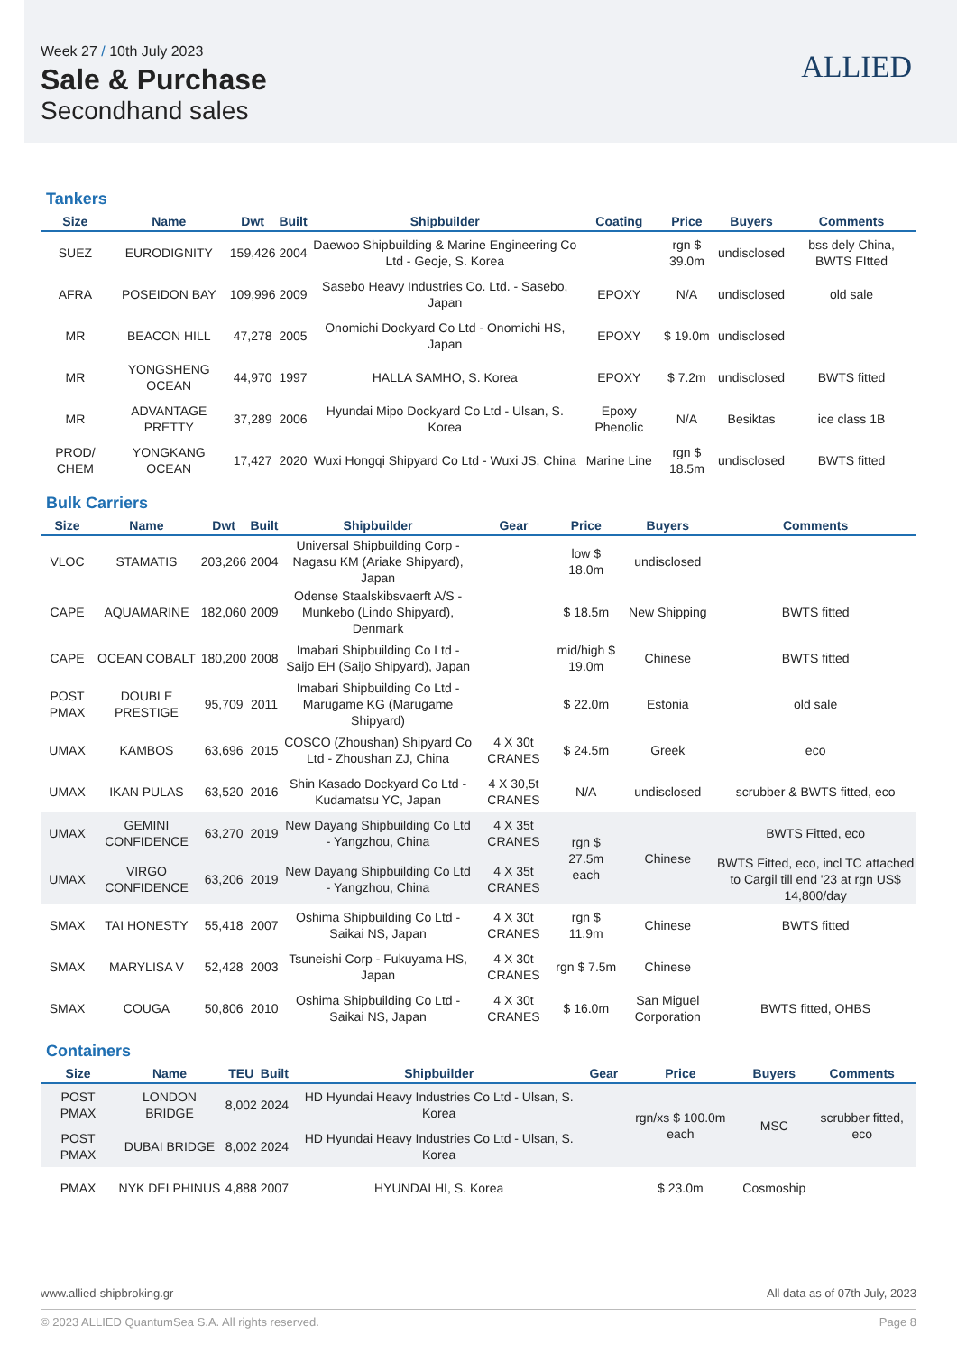Week 27 / 10th July 2023
Sale & Purchase
Secondhand sales
ALLIED
Tankers
| Size | Name | Dwt | Built | Shipbuilder | Coating | Price | Buyers | Comments |
| --- | --- | --- | --- | --- | --- | --- | --- | --- |
| SUEZ | EURODIGNITY | 159,426 | 2004 | Daewoo Shipbuilding & Marine Engineering Co Ltd - Geoje, S. Korea | | rgn $ 39.0m | undisclosed | bss dely China, BWTS FItted |
| AFRA | POSEIDON BAY | 109,996 | 2009 | Sasebo Heavy Industries Co. Ltd. - Sasebo, Japan | EPOXY | N/A | undisclosed | old sale |
| MR | BEACON HILL | 47,278 | 2005 | Onomichi Dockyard Co Ltd - Onomichi HS, Japan | EPOXY | $ 19.0m | undisclosed | |
| MR | YONGSHENG OCEAN | 44,970 | 1997 | HALLA SAMHO, S. Korea | EPOXY | $ 7.2m | undisclosed | BWTS fitted |
| MR | ADVANTAGE PRETTY | 37,289 | 2006 | Hyundai Mipo Dockyard Co Ltd - Ulsan, S. Korea | Epoxy Phenolic | N/A | Besiktas | ice class 1B |
| PROD/ CHEM | YONGKANG OCEAN | 17,427 | 2020 | Wuxi Hongqi Shipyard Co Ltd - Wuxi JS, China | Marine Line | rgn $ 18.5m | undisclosed | BWTS fitted |
Bulk Carriers
| Size | Name | Dwt | Built | Shipbuilder | Gear | Price | Buyers | Comments |
| --- | --- | --- | --- | --- | --- | --- | --- | --- |
| VLOC | STAMATIS | 203,266 | 2004 | Universal Shipbuilding Corp - Nagasu KM (Ariake Shipyard), Japan | | low $ 18.0m | undisclosed | |
| CAPE | AQUAMARINE | 182,060 | 2009 | Odense Staalskibsvaerft A/S - Munkebo (Lindo Shipyard), Denmark | | $ 18.5m | New Shipping | BWTS fitted |
| CAPE | OCEAN COBALT | 180,200 | 2008 | Imabari Shipbuilding Co Ltd - Saijo EH (Saijo Shipyard), Japan | | mid/high $ 19.0m | Chinese | BWTS fitted |
| POST PMAX | DOUBLE PRESTIGE | 95,709 | 2011 | Imabari Shipbuilding Co Ltd - Marugame KG (Marugame Shipyard) | | $ 22.0m | Estonia | old sale |
| UMAX | KAMBOS | 63,696 | 2015 | COSCO (Zhoushan) Shipyard Co Ltd - Zhoushan ZJ, China | 4 X 30t CRANES | $ 24.5m | Greek | eco |
| UMAX | IKAN PULAS | 63,520 | 2016 | Shin Kasado Dockyard Co Ltd - Kudamatsu YC, Japan | 4 X 30,5t CRANES | N/A | undisclosed | scrubber & BWTS fitted, eco |
| UMAX | GEMINI CONFIDENCE | 63,270 | 2019 | New Dayang Shipbuilding Co Ltd - Yangzhou, China | 4 X 35t CRANES | rgn $ 27.5m each | Chinese | BWTS Fitted, eco |
| UMAX | VIRGO CONFIDENCE | 63,206 | 2019 | New Dayang Shipbuilding Co Ltd - Yangzhou, China | 4 X 35t CRANES | | | BWTS Fitted, eco, incl TC attached to Cargil till end '23 at rgn US$ 14,800/day |
| SMAX | TAI HONESTY | 55,418 | 2007 | Oshima Shipbuilding Co Ltd - Saikai NS, Japan | 4 X 30t CRANES | rgn $ 11.9m | Chinese | BWTS fitted |
| SMAX | MARYLISA V | 52,428 | 2003 | Tsuneishi Corp - Fukuyama HS, Japan | 4 X 30t CRANES | rgn $ 7.5m | Chinese | |
| SMAX | COUGA | 50,806 | 2010 | Oshima Shipbuilding Co Ltd - Saikai NS, Japan | 4 X 30t CRANES | $ 16.0m | San Miguel Corporation | BWTS fitted, OHBS |
Containers
| Size | Name | TEU | Built | Shipbuilder | Gear | Price | Buyers | Comments |
| --- | --- | --- | --- | --- | --- | --- | --- | --- |
| POST PMAX | LONDON BRIDGE | 8,002 | 2024 | HD Hyundai Heavy Industries Co Ltd - Ulsan, S. Korea | | rgn/xs $ 100.0m each | MSC | scrubber fitted, eco |
| POST PMAX | DUBAI BRIDGE | 8,002 | 2024 | HD Hyundai Heavy Industries Co Ltd - Ulsan, S. Korea | | | | |
| PMAX | NYK DELPHINUS | 4,888 | 2007 | HYUNDAI HI, S. Korea | | $ 23.0m | Cosmoship | |
All data as of 07th July, 2023 www.allied-shipbroking.gr
Page 8 © 2023 ALLIED QuantumSea S.A. All rights reserved.